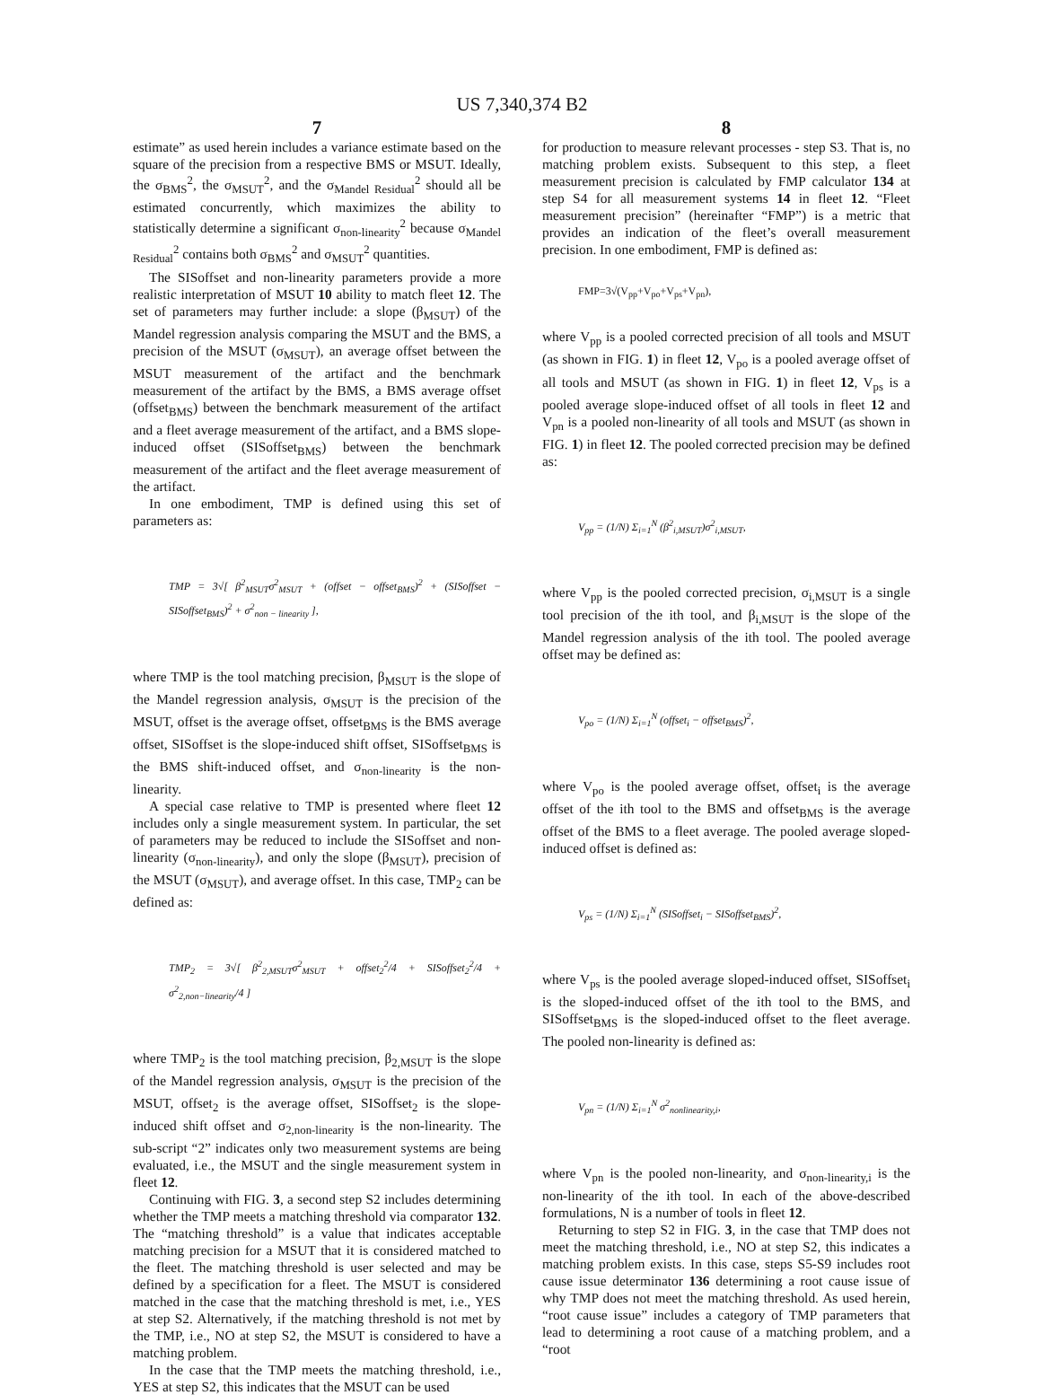US 7,340,374 B2
7
estimate” as used herein includes a variance estimate based on the square of the precision from a respective BMS or MSUT. Ideally, the σ<sub>BMS</sub><sup>2</sup>, the σ<sub>MSUT</sub><sup>2</sup>, and the σ<sub>Mandel Residual</sub><sup>2</sup> should all be estimated concurrently, which maximizes the ability to statistically determine a significant σ<sub>non-linearity</sub><sup>2</sup> because σ<sub>Mandel Residual</sub><sup>2</sup> contains both σ<sub>BMS</sub><sup>2</sup> and σ<sub>MSUT</sub><sup>2</sup> quantities.
The SISoffset and non-linearity parameters provide a more realistic interpretation of MSUT 10 ability to match fleet 12. The set of parameters may further include: a slope (β<sub>MSUT</sub>) of the Mandel regression analysis comparing the MSUT and the BMS, a precision of the MSUT (σ<sub>MSUT</sub>), an average offset between the MSUT measurement of the artifact and the benchmark measurement of the artifact by the BMS, a BMS average offset (offset<sub>BMS</sub>) between the benchmark measurement of the artifact and a fleet average measurement of the artifact, and a BMS slope-induced offset (SISoffset<sub>BMS</sub>) between the benchmark measurement of the artifact and the fleet average measurement of the artifact.
In one embodiment, TMP is defined using this set of parameters as:
TMP = 3√[ β<sup>2</sup><sub>MSUT</sub>σ<sup>2</sup><sub>MSUT</sub> + (offset − offset<sub>BMS</sub>)<sup>2</sup> + (SISoffset − SISoffset<sub>BMS</sub>)<sup>2</sup> + σ<sup>2</sup><sub>non − linearity</sub> ],
where TMP is the tool matching precision, β<sub>MSUT</sub> is the slope of the Mandel regression analysis, σ<sub>MSUT</sub> is the precision of the MSUT, offset is the average offset, offset<sub>BMS</sub> is the BMS average offset, SISoffset is the slope-induced shift offset, SISoffset<sub>BMS</sub> is the BMS shift-induced offset, and σ<sub>non-linearity</sub> is the non-linearity.
A special case relative to TMP is presented where fleet 12 includes only a single measurement system. In particular, the set of parameters may be reduced to include the SISoffset and non-linearity (σ<sub>non-linearity</sub>), and only the slope (β<sub>MSUT</sub>), precision of the MSUT (σ<sub>MSUT</sub>), and average offset. In this case, TMP<sub>2</sub> can be defined as:
TMP<sub>2</sub> = 3√[ β<sup>2</sup><sub>2,MSUT</sub>σ<sup>2</sup><sub>MSUT</sub> + offset<sub>2</sub><sup>2</sup>/4 + SISoffset<sub>2</sub><sup>2</sup>/4 + σ<sup>2</sup><sub>2,non−linearity</sub>/4 ]
where TMP<sub>2</sub> is the tool matching precision, β<sub>2,MSUT</sub> is the slope of the Mandel regression analysis, σ<sub>MSUT</sub> is the precision of the MSUT, offset<sub>2</sub> is the average offset, SISoffset<sub>2</sub> is the slope-induced shift offset and σ<sub>2,non-linearity</sub> is the non-linearity. The sub-script “2” indicates only two measurement systems are being evaluated, i.e., the MSUT and the single measurement system in fleet 12.
Continuing with FIG. 3, a second step S2 includes determining whether the TMP meets a matching threshold via comparator 132. The “matching threshold” is a value that indicates acceptable matching precision for a MSUT that it is considered matched to the fleet. The matching threshold is user selected and may be defined by a specification for a fleet. The MSUT is considered matched in the case that the matching threshold is met, i.e., YES at step S2. Alternatively, if the matching threshold is not met by the TMP, i.e., NO at step S2, the MSUT is considered to have a matching problem.
In the case that the TMP meets the matching threshold, i.e., YES at step S2, this indicates that the MSUT can be used
8
for production to measure relevant processes - step S3. That is, no matching problem exists. Subsequent to this step, a fleet measurement precision is calculated by FMP calculator 134 at step S4 for all measurement systems 14 in fleet 12. “Fleet measurement precision” (hereinafter “FMP”) is a metric that provides an indication of the fleet’s overall measurement precision. In one embodiment, FMP is defined as:
FMP=3√(V<sub>pp</sub>+V<sub>po</sub>+V<sub>ps</sub>+V<sub>pn</sub>),
where V<sub>pp</sub> is a pooled corrected precision of all tools and MSUT (as shown in FIG. 1) in fleet 12, V<sub>po</sub> is a pooled average offset of all tools and MSUT (as shown in FIG. 1) in fleet 12, V<sub>ps</sub> is a pooled average slope-induced offset of all tools in fleet 12 and V<sub>pn</sub> is a pooled non-linearity of all tools and MSUT (as shown in FIG. 1) in fleet 12. The pooled corrected precision may be defined as:
V<sub>pp</sub> = (1/N) Σ<sub>i=1</sub><sup>N</sup> (β<sup>2</sup><sub>i,MSUT</sub>)σ<sup>2</sup><sub>i,MSUT</sub>,
where V<sub>pp</sub> is the pooled corrected precision, σ<sub>i,MSUT</sub> is a single tool precision of the ith tool, and β<sub>i,MSUT</sub> is the slope of the Mandel regression analysis of the ith tool. The pooled average offset may be defined as:
V<sub>po</sub> = (1/N) Σ<sub>i=1</sub><sup>N</sup> (offset<sub>i</sub> − offset<sub>BMS</sub>)<sup>2</sup>,
where V<sub>po</sub> is the pooled average offset, offset<sub>i</sub> is the average offset of the ith tool to the BMS and offset<sub>BMS</sub> is the average offset of the BMS to a fleet average. The pooled average sloped-induced offset is defined as:
V<sub>ps</sub> = (1/N) Σ<sub>i=1</sub><sup>N</sup> (SISoffset<sub>i</sub> − SISoffset<sub>BMS</sub>)<sup>2</sup>,
where V<sub>ps</sub> is the pooled average sloped-induced offset, SISoffset<sub>i</sub> is the sloped-induced offset of the ith tool to the BMS, and SISoffset<sub>BMS</sub> is the sloped-induced offset to the fleet average. The pooled non-linearity is defined as:
V<sub>pn</sub> = (1/N) Σ<sub>i=1</sub><sup>N</sup> σ<sup>2</sup><sub>nonlinearity,i</sub>,
where V<sub>pn</sub> is the pooled non-linearity, and σ<sub>non-linearity,i</sub> is the non-linearity of the ith tool. In each of the above-described formulations, N is a number of tools in fleet 12.
Returning to step S2 in FIG. 3, in the case that TMP does not meet the matching threshold, i.e., NO at step S2, this indicates a matching problem exists. In this case, steps S5-S9 includes root cause issue determinator 136 determining a root cause issue of why TMP does not meet the matching threshold. As used herein, “root cause issue” includes a category of TMP parameters that lead to determining a root cause of a matching problem, and a “root